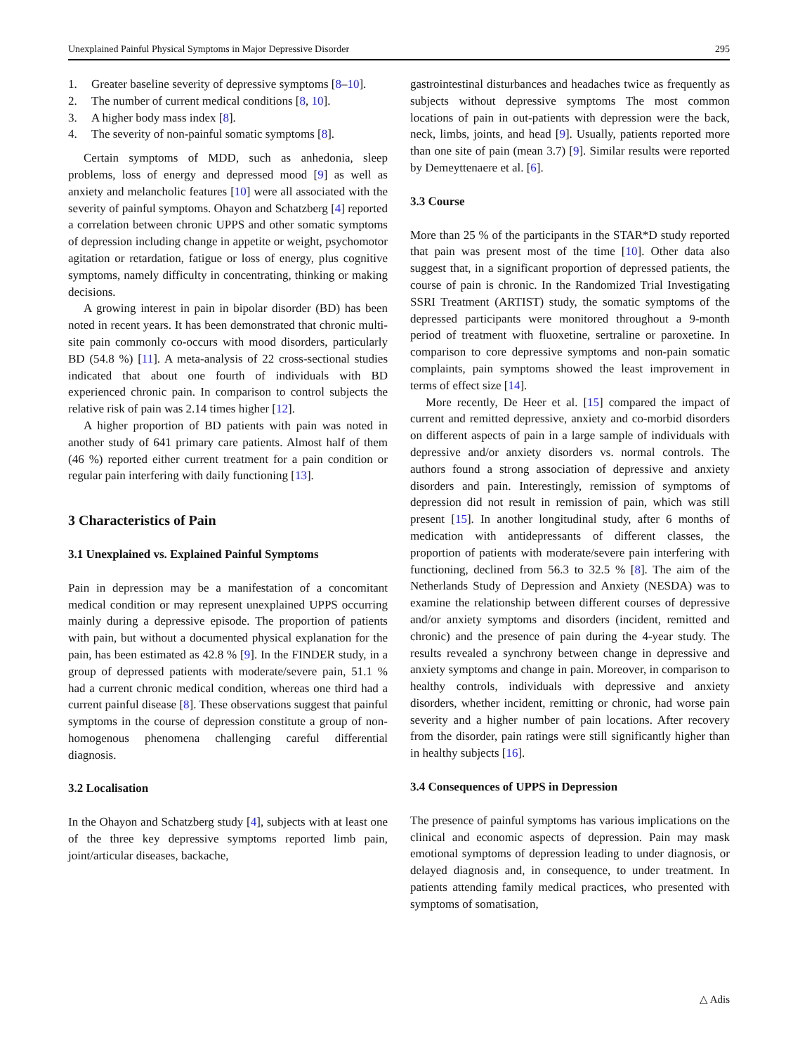Unexplained Painful Physical Symptoms in Major Depressive Disorder 295
1. Greater baseline severity of depressive symptoms [8–10].
2. The number of current medical conditions [8, 10].
3. A higher body mass index [8].
4. The severity of non-painful somatic symptoms [8].
Certain symptoms of MDD, such as anhedonia, sleep problems, loss of energy and depressed mood [9] as well as anxiety and melancholic features [10] were all associated with the severity of painful symptoms. Ohayon and Schatzberg [4] reported a correlation between chronic UPPS and other somatic symptoms of depression including change in appetite or weight, psychomotor agitation or retardation, fatigue or loss of energy, plus cognitive symptoms, namely difficulty in concentrating, thinking or making decisions.
A growing interest in pain in bipolar disorder (BD) has been noted in recent years. It has been demonstrated that chronic multi-site pain commonly co-occurs with mood disorders, particularly BD (54.8 %) [11]. A meta-analysis of 22 cross-sectional studies indicated that about one fourth of individuals with BD experienced chronic pain. In comparison to control subjects the relative risk of pain was 2.14 times higher [12].
A higher proportion of BD patients with pain was noted in another study of 641 primary care patients. Almost half of them (46 %) reported either current treatment for a pain condition or regular pain interfering with daily functioning [13].
3 Characteristics of Pain
3.1 Unexplained vs. Explained Painful Symptoms
Pain in depression may be a manifestation of a concomitant medical condition or may represent unexplained UPPS occurring mainly during a depressive episode. The proportion of patients with pain, but without a documented physical explanation for the pain, has been estimated as 42.8 % [9]. In the FINDER study, in a group of depressed patients with moderate/severe pain, 51.1 % had a current chronic medical condition, whereas one third had a current painful disease [8]. These observations suggest that painful symptoms in the course of depression constitute a group of non-homogenous phenomena challenging careful differential diagnosis.
3.2 Localisation
In the Ohayon and Schatzberg study [4], subjects with at least one of the three key depressive symptoms reported limb pain, joint/articular diseases, backache,
gastrointestinal disturbances and headaches twice as frequently as subjects without depressive symptoms The most common locations of pain in out-patients with depression were the back, neck, limbs, joints, and head [9]. Usually, patients reported more than one site of pain (mean 3.7) [9]. Similar results were reported by Demeyttenaere et al. [6].
3.3 Course
More than 25 % of the participants in the STAR*D study reported that pain was present most of the time [10]. Other data also suggest that, in a significant proportion of depressed patients, the course of pain is chronic. In the Randomized Trial Investigating SSRI Treatment (ARTIST) study, the somatic symptoms of the depressed participants were monitored throughout a 9-month period of treatment with fluoxetine, sertraline or paroxetine. In comparison to core depressive symptoms and non-pain somatic complaints, pain symptoms showed the least improvement in terms of effect size [14].
More recently, De Heer et al. [15] compared the impact of current and remitted depressive, anxiety and co-morbid disorders on different aspects of pain in a large sample of individuals with depressive and/or anxiety disorders vs. normal controls. The authors found a strong association of depressive and anxiety disorders and pain. Interestingly, remission of symptoms of depression did not result in remission of pain, which was still present [15]. In another longitudinal study, after 6 months of medication with antidepressants of different classes, the proportion of patients with moderate/severe pain interfering with functioning, declined from 56.3 to 32.5 % [8]. The aim of the Netherlands Study of Depression and Anxiety (NESDA) was to examine the relationship between different courses of depressive and/or anxiety symptoms and disorders (incident, remitted and chronic) and the presence of pain during the 4-year study. The results revealed a synchrony between change in depressive and anxiety symptoms and change in pain. Moreover, in comparison to healthy controls, individuals with depressive and anxiety disorders, whether incident, remitting or chronic, had worse pain severity and a higher number of pain locations. After recovery from the disorder, pain ratings were still significantly higher than in healthy subjects [16].
3.4 Consequences of UPPS in Depression
The presence of painful symptoms has various implications on the clinical and economic aspects of depression. Pain may mask emotional symptoms of depression leading to under diagnosis, or delayed diagnosis and, in consequence, to under treatment. In patients attending family medical practices, who presented with symptoms of somatisation,
△ Adis